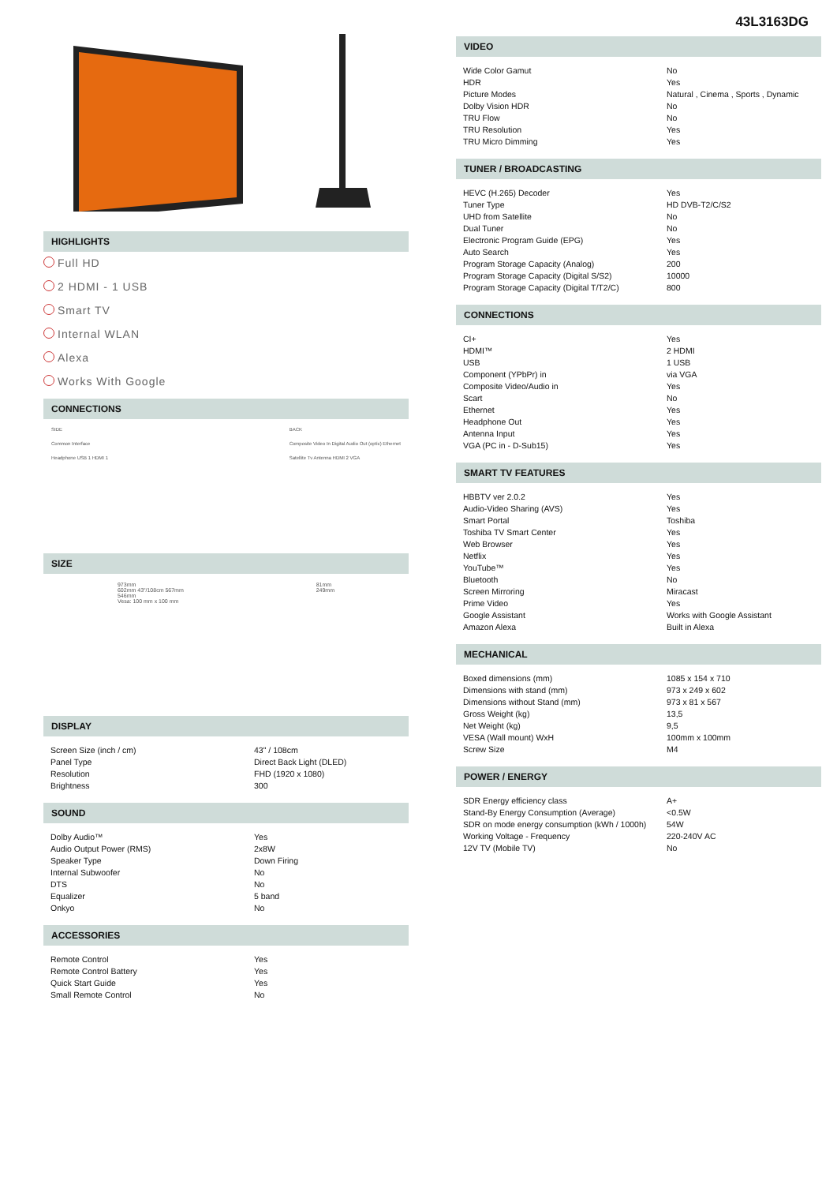HIGHLIGHTS
Full HD
2 HDMI - 1 USB
Smart TV
Internal WLAN
Alexa
Works With Google
CONNECTIONS
SIDE
Common Interface
Headphone USB 1 HDMI 1
BACK
Composite Video In Digital Audio Out (optic) Ethernet
Satellite Tv Antenna HDMI 2 VGA
SIZE
973mm
602mm 43"/108cm 567mm
546mm
Vesa: 100 mm x 100 mm
81mm
249mm
DISPLAY
| Screen Size (inch / cm) | 43" / 108cm |
| Panel Type | Direct Back Light (DLED) |
| Resolution | FHD (1920 x 1080) |
| Brightness | 300 |
SOUND
| Dolby Audio™ | Yes |
| Audio Output Power (RMS) | 2x8W |
| Speaker Type | Down Firing |
| Internal Subwoofer | No |
| DTS | No |
| Equalizer | 5 band |
| Onkyo | No |
ACCESSORIES
| Remote Control | Yes |
| Remote Control Battery | Yes |
| Quick Start Guide | Yes |
| Small Remote Control | No |
43L3163DG
VIDEO
| Wide Color Gamut | No |
| HDR | Yes |
| Picture Modes | Natural , Cinema , Sports , Dynamic |
| Dolby Vision HDR | No |
| TRU Flow | No |
| TRU Resolution | Yes |
| TRU Micro Dimming | Yes |
TUNER / BROADCASTING
| HEVC (H.265) Decoder | Yes |
| Tuner Type | HD DVB-T2/C/S2 |
| UHD from Satellite | No |
| Dual Tuner | No |
| Electronic Program Guide (EPG) | Yes |
| Auto Search | Yes |
| Program Storage Capacity (Analog) | 200 |
| Program Storage Capacity (Digital S/S2) | 10000 |
| Program Storage Capacity (Digital T/T2/C) | 800 |
CONNECTIONS
| CI+ | Yes |
| HDMI™ | 2 HDMI |
| USB | 1 USB |
| Component (YPbPr) in | via VGA |
| Composite Video/Audio in | Yes |
| Scart | No |
| Ethernet | Yes |
| Headphone Out | Yes |
| Antenna Input | Yes |
| VGA (PC in - D-Sub15) | Yes |
SMART TV FEATURES
| HBBTV ver 2.0.2 | Yes |
| Audio-Video Sharing (AVS) | Yes |
| Smart Portal | Toshiba |
| Toshiba TV Smart Center | Yes |
| Web Browser | Yes |
| Netflix | Yes |
| YouTube™ | Yes |
| Bluetooth | No |
| Screen Mirroring | Miracast |
| Prime Video | Yes |
| Google Assistant | Works with Google Assistant |
| Amazon Alexa | Built in Alexa |
MECHANICAL
| Boxed dimensions (mm) | 1085 x 154 x 710 |
| Dimensions with stand (mm) | 973 x 249 x 602 |
| Dimensions without Stand (mm) | 973 x 81 x 567 |
| Gross Weight (kg) | 13,5 |
| Net Weight (kg) | 9,5 |
| VESA (Wall mount) WxH | 100mm x 100mm |
| Screw Size | M4 |
POWER / ENERGY
| SDR Energy efficiency class | A+ |
| Stand-By Energy Consumption (Average) | <0.5W |
| SDR on mode energy consumption (kWh / 1000h) | 54W |
| Working Voltage - Frequency | 220-240V AC |
| 12V TV (Mobile TV) | No |